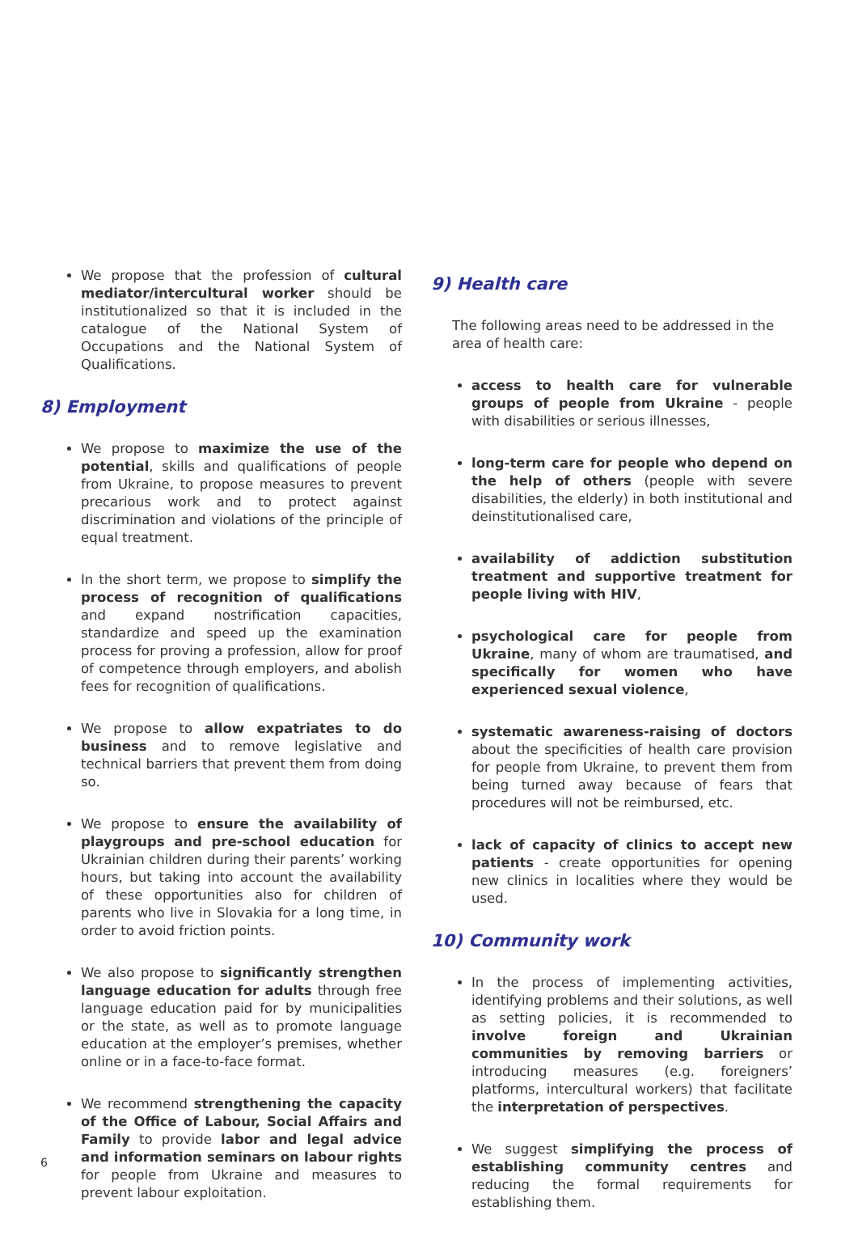We propose that the profession of cultural mediator/intercultural worker should be institutionalized so that it is included in the catalogue of the National System of Occupations and the National System of Qualifications.
8) Employment
We propose to maximize the use of the potential, skills and qualifications of people from Ukraine, to propose measures to prevent precarious work and to protect against discrimination and violations of the principle of equal treatment.
In the short term, we propose to simplify the process of recognition of qualifications and expand nostrification capacities, standardize and speed up the examination process for proving a profession, allow for proof of competence through employers, and abolish fees for recognition of qualifications.
We propose to allow expatriates to do business and to remove legislative and technical barriers that prevent them from doing so.
We propose to ensure the availability of playgroups and pre-school education for Ukrainian children during their parents’ working hours, but taking into account the availability of these opportunities also for children of parents who live in Slovakia for a long time, in order to avoid friction points.
We also propose to significantly strengthen language education for adults through free language education paid for by municipalities or the state, as well as to promote language education at the employer’s premises, whether online or in a face-to-face format.
We recommend strengthening the capacity of the Office of Labour, Social Affairs and Family to provide labor and legal advice and information seminars on labour rights for people from Ukraine and measures to prevent labour exploitation.
9) Health care
The following areas need to be addressed in the area of health care:
access to health care for vulnerable groups of people from Ukraine - people with disabilities or serious illnesses,
long-term care for people who depend on the help of others (people with severe disabilities, the elderly) in both institutional and deinstitutionalised care,
availability of addiction substitution treatment and supportive treatment for people living with HIV,
psychological care for people from Ukraine, many of whom are traumatised, and specifically for women who have experienced sexual violence,
systematic awareness-raising of doctors about the specificities of health care provision for people from Ukraine, to prevent them from being turned away because of fears that procedures will not be reimbursed, etc.
lack of capacity of clinics to accept new patients - create opportunities for opening new clinics in localities where they would be used.
10) Community work
In the process of implementing activities, identifying problems and their solutions, as well as setting policies, it is recommended to involve foreign and Ukrainian communities by removing barriers or introducing measures (e.g. foreigners’ platforms, intercultural workers) that facilitate the interpretation of perspectives.
We suggest simplifying the process of establishing community centres and reducing the formal requirements for establishing them.
6